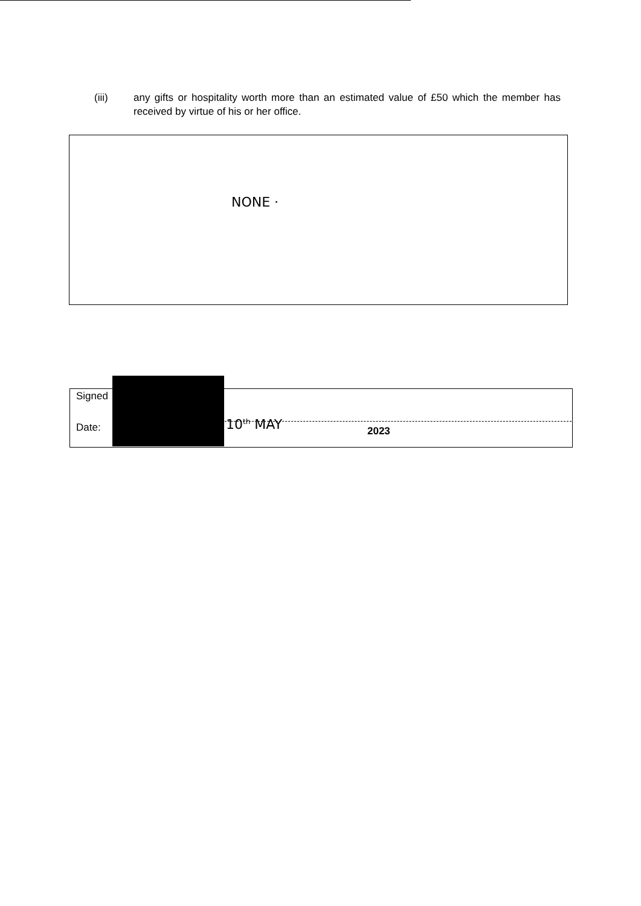(iii) any gifts or hospitality worth more than an estimated value of £50 which the member has received by virtue of his or her office.
NONE ·
Signed
Date: 10<sup>th</sup> MAY 2023